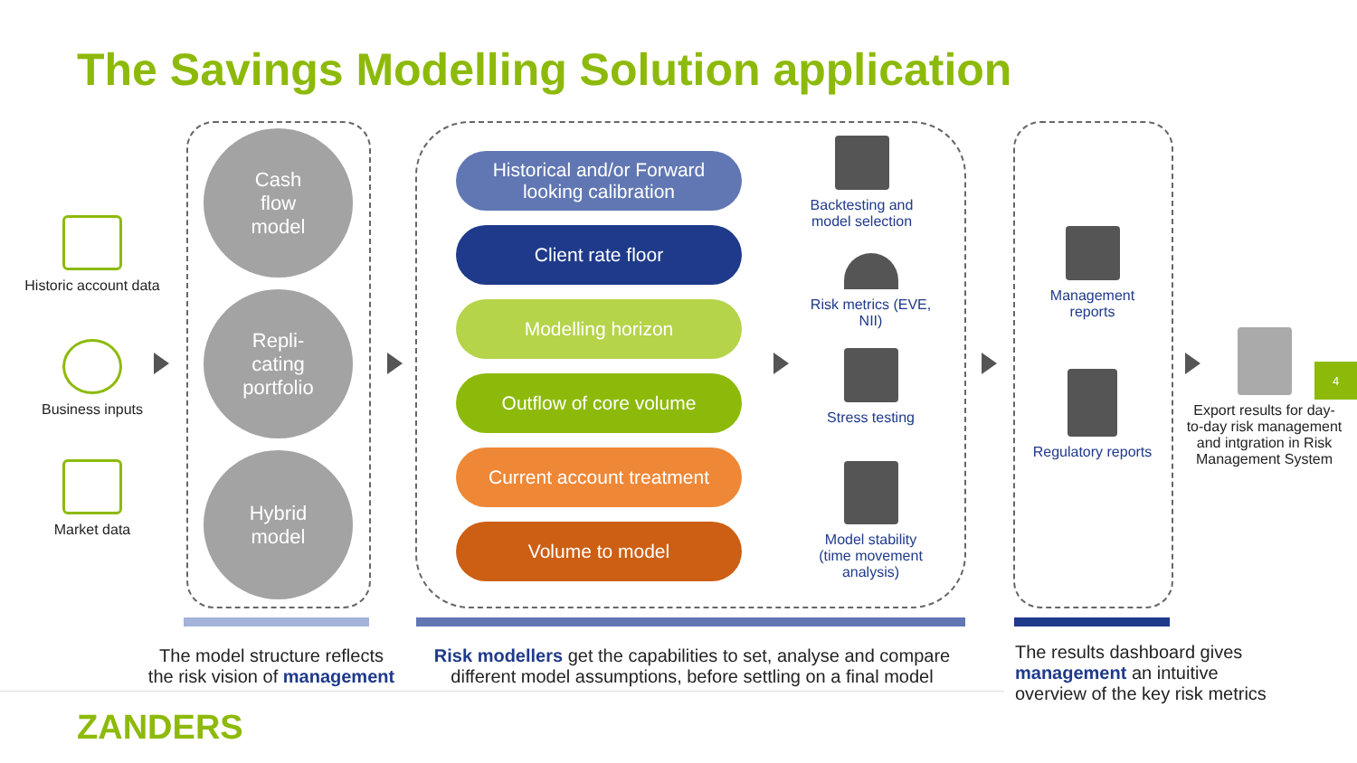The Savings Modelling Solution application
Historic account data
Business inputs
Market data
Cash
flow
model
Repli-
cating
portfolio
Hybrid
model
Historical and/or Forward
looking calibration
Client rate floor
Modelling horizon
Outflow of core volume
Current account treatment
Volume to model
Backtesting and
model selection
Risk metrics (EVE,
NII)
Stress testing
Model stability
(time movement
analysis)
Management
reports
Regulatory reports
Export results for day-to-day risk management and intgration in Risk Management System
4
The model structure reflects the risk vision of management
Risk modellers get the capabilities to set, analyse and compare different model assumptions, before settling on a final model
The results dashboard gives management an intuitive overview of the key risk metrics
ZANDERS